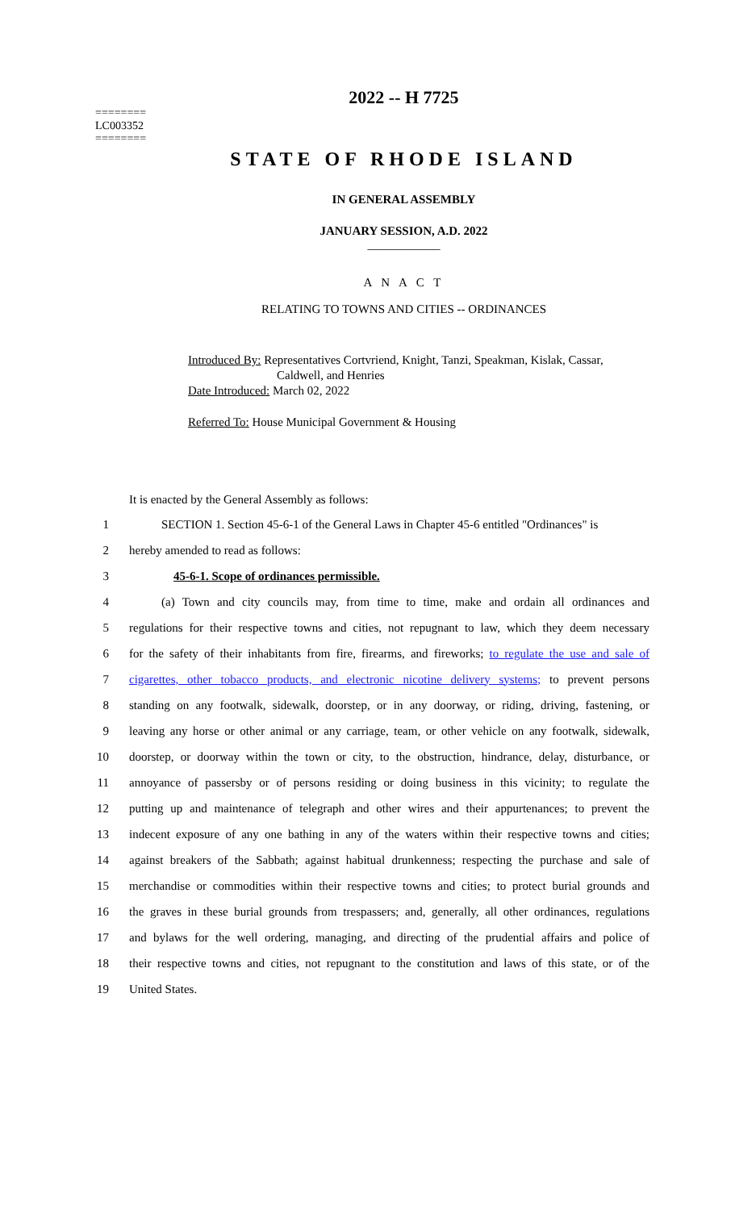========
LC003352
========
2022 -- H 7725
STATE OF RHODE ISLAND
IN GENERAL ASSEMBLY
JANUARY SESSION, A.D. 2022
____________
A N A C T
RELATING TO TOWNS AND CITIES -- ORDINANCES
Introduced By: Representatives Cortvriend, Knight, Tanzi, Speakman, Kislak, Cassar,
Caldwell, and Henries
Date Introduced: March 02, 2022
Referred To: House Municipal Government & Housing
It is enacted by the General Assembly as follows:
1 SECTION 1. Section 45-6-1 of the General Laws in Chapter 45-6 entitled "Ordinances" is
2 hereby amended to read as follows:
3 45-6-1. Scope of ordinances permissible.
4 (a) Town and city councils may, from time to time, make and ordain all ordinances and
5 regulations for their respective towns and cities, not repugnant to law, which they deem necessary
6 for the safety of their inhabitants from fire, firearms, and fireworks; to regulate the use and sale of
7 cigarettes, other tobacco products, and electronic nicotine delivery systems; to prevent persons
8 standing on any footwalk, sidewalk, doorstep, or in any doorway, or riding, driving, fastening, or
9 leaving any horse or other animal or any carriage, team, or other vehicle on any footwalk, sidewalk,
10 doorstep, or doorway within the town or city, to the obstruction, hindrance, delay, disturbance, or
11 annoyance of passersby or of persons residing or doing business in this vicinity; to regulate the
12 putting up and maintenance of telegraph and other wires and their appurtenances; to prevent the
13 indecent exposure of any one bathing in any of the waters within their respective towns and cities;
14 against breakers of the Sabbath; against habitual drunkenness; respecting the purchase and sale of
15 merchandise or commodities within their respective towns and cities; to protect burial grounds and
16 the graves in these burial grounds from trespassers; and, generally, all other ordinances, regulations
17 and bylaws for the well ordering, managing, and directing of the prudential affairs and police of
18 their respective towns and cities, not repugnant to the constitution and laws of this state, or of the
19 United States.